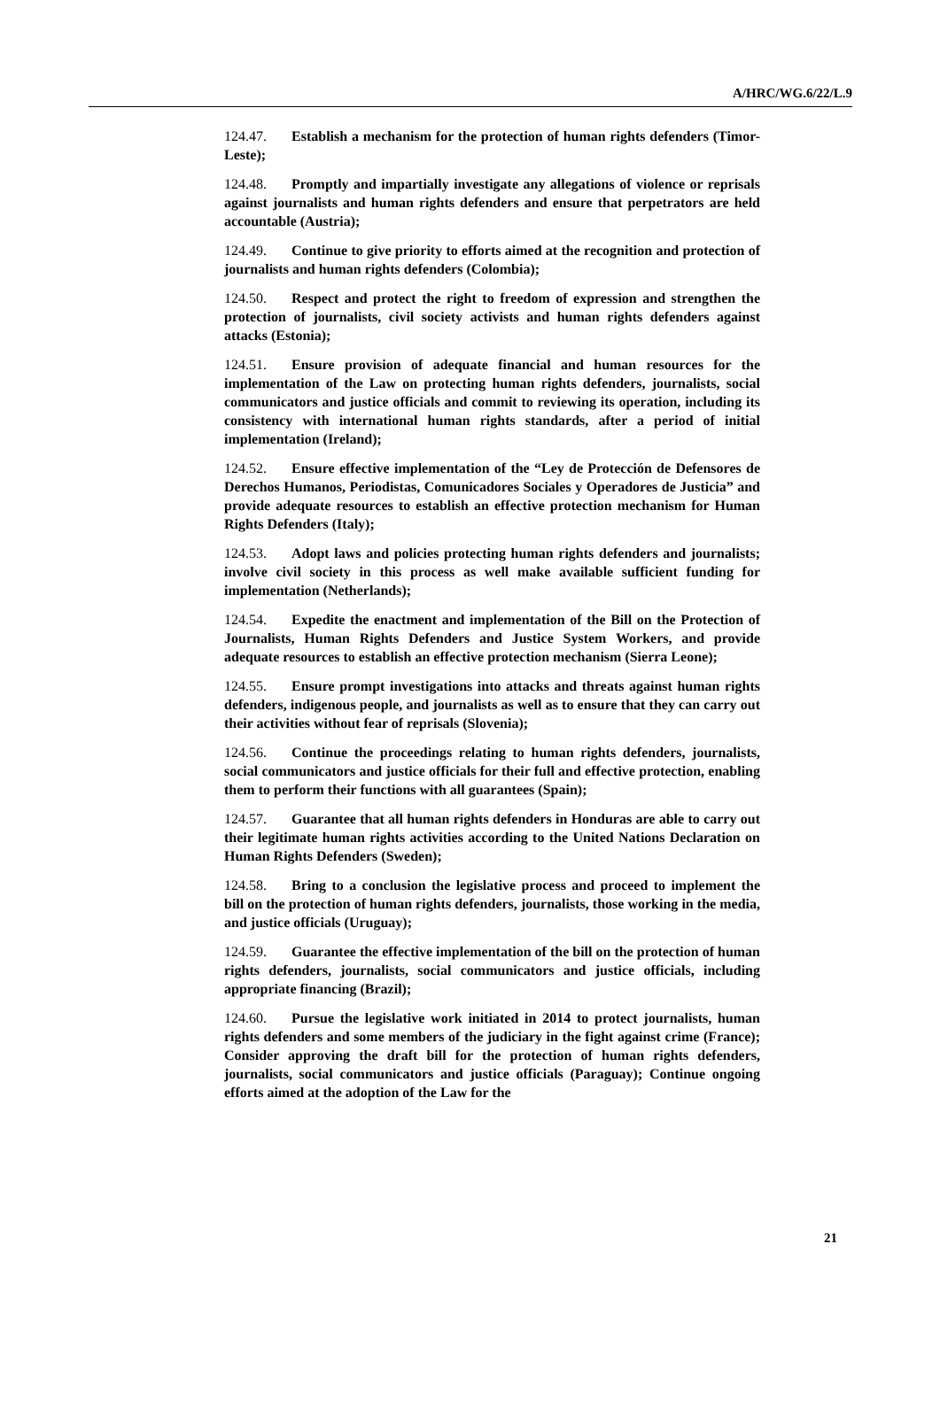A/HRC/WG.6/22/L.9
124.47. Establish a mechanism for the protection of human rights defenders (Timor-Leste);
124.48. Promptly and impartially investigate any allegations of violence or reprisals against journalists and human rights defenders and ensure that perpetrators are held accountable (Austria);
124.49. Continue to give priority to efforts aimed at the recognition and protection of journalists and human rights defenders (Colombia);
124.50. Respect and protect the right to freedom of expression and strengthen the protection of journalists, civil society activists and human rights defenders against attacks (Estonia);
124.51. Ensure provision of adequate financial and human resources for the implementation of the Law on protecting human rights defenders, journalists, social communicators and justice officials and commit to reviewing its operation, including its consistency with international human rights standards, after a period of initial implementation (Ireland);
124.52. Ensure effective implementation of the “Ley de Protección de Defensores de Derechos Humanos, Periodistas, Comunicadores Sociales y Operadores de Justicia” and provide adequate resources to establish an effective protection mechanism for Human Rights Defenders (Italy);
124.53. Adopt laws and policies protecting human rights defenders and journalists; involve civil society in this process as well make available sufficient funding for implementation (Netherlands);
124.54. Expedite the enactment and implementation of the Bill on the Protection of Journalists, Human Rights Defenders and Justice System Workers, and provide adequate resources to establish an effective protection mechanism (Sierra Leone);
124.55. Ensure prompt investigations into attacks and threats against human rights defenders, indigenous people, and journalists as well as to ensure that they can carry out their activities without fear of reprisals (Slovenia);
124.56. Continue the proceedings relating to human rights defenders, journalists, social communicators and justice officials for their full and effective protection, enabling them to perform their functions with all guarantees (Spain);
124.57. Guarantee that all human rights defenders in Honduras are able to carry out their legitimate human rights activities according to the United Nations Declaration on Human Rights Defenders (Sweden);
124.58. Bring to a conclusion the legislative process and proceed to implement the bill on the protection of human rights defenders, journalists, those working in the media, and justice officials (Uruguay);
124.59. Guarantee the effective implementation of the bill on the protection of human rights defenders, journalists, social communicators and justice officials, including appropriate financing (Brazil);
124.60. Pursue the legislative work initiated in 2014 to protect journalists, human rights defenders and some members of the judiciary in the fight against crime (France); Consider approving the draft bill for the protection of human rights defenders, journalists, social communicators and justice officials (Paraguay); Continue ongoing efforts aimed at the adoption of the Law for the
21